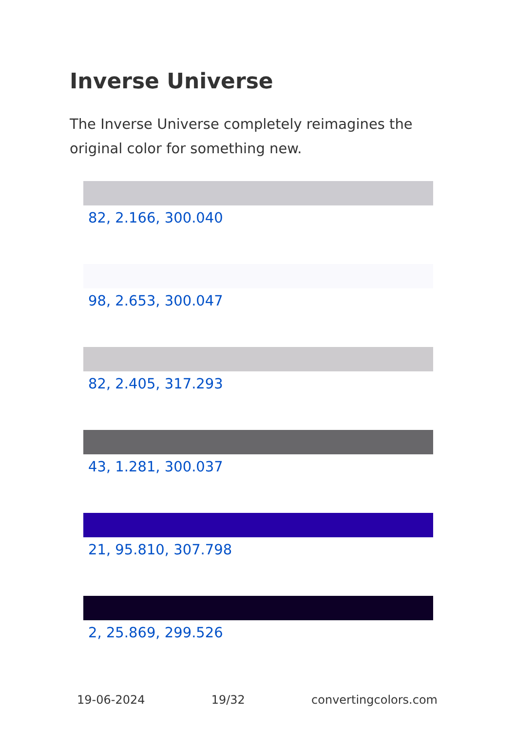Inverse Universe
The Inverse Universe completely reimagines the original color for something new.
82, 2.166, 300.040
98, 2.653, 300.047
82, 2.405, 317.293
43, 1.281, 300.037
21, 95.810, 307.798
2, 25.869, 299.526
19-06-2024 19/32 convertingcolors.com